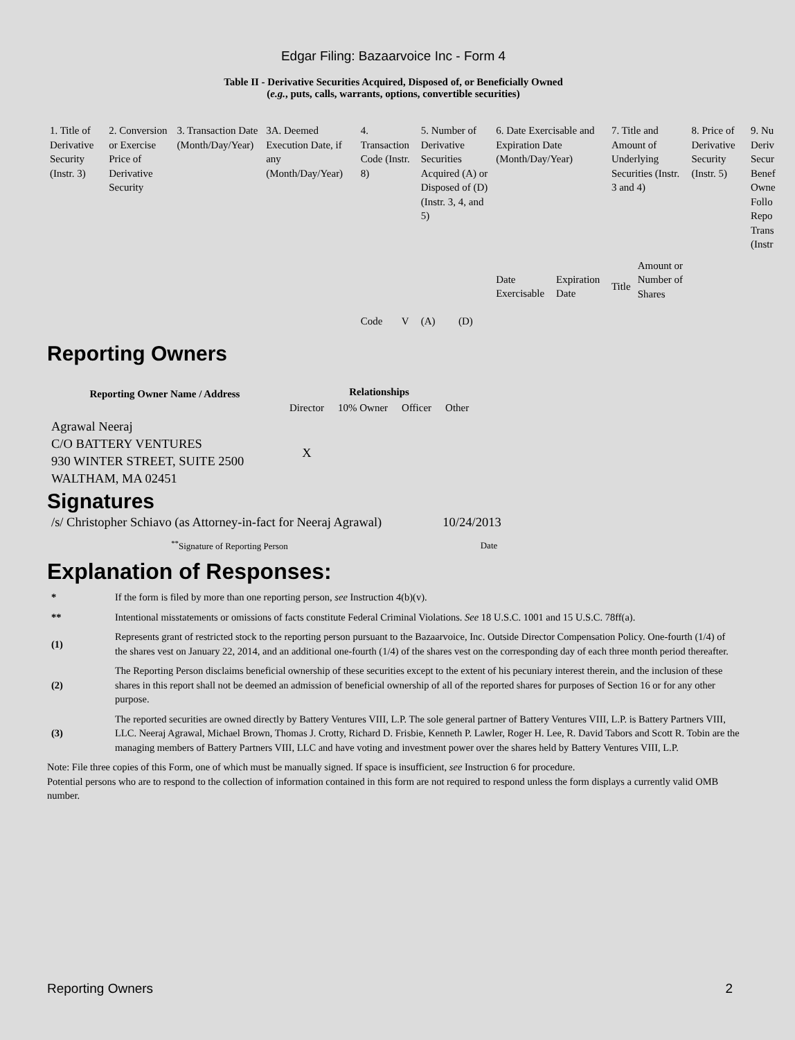Edgar Filing: Bazaarvoice Inc - Form 4
Table II - Derivative Securities Acquired, Disposed of, or Beneficially Owned
(e.g., puts, calls, warrants, options, convertible securities)
| 1. Title of Derivative Security (Instr. 3) | 2. Conversion or Exercise Price of Derivative Security | 3. Transaction Date (Month/Day/Year) | 3A. Deemed Execution Date, if any (Month/Day/Year) | 4. Transaction Code (Instr. 8) | | 5. Number of Derivative Securities Acquired (A) or Disposed of (D) (Instr. 3, 4, and 5) | | 6. Date Exercisable and Expiration Date (Month/Day/Year) | | 7. Title and Amount of Underlying Securities (Instr. 3 and 4) | | 8. Price of Derivative Security (Instr. 5) | 9. Nu Deriv Secur Benef Owne Follo Repo Trans (Instr |
| | | | | Code | V | (A) | (D) | Date Exercisable | Expiration Date | Title | Amount or Number of Shares | | |
Reporting Owners
| Reporting Owner Name / Address | Relationships | | | |
| --- | --- | --- | --- | --- |
| | Director | 10% Owner | Officer | Other |
| Agrawal Neeraj C/O BATTERY VENTURES 930 WINTER STREET, SUITE 2500 WALTHAM, MA 02451 | X | | | |
Signatures
| /s/ Christopher Schiavo (as Attorney-in-fact for Neeraj Agrawal) | 10/24/2013 |
| <sup>**</sup> Signature of Reporting Person | Date |
Explanation of Responses:
| * | If the form is filed by more than one reporting person, see Instruction 4(b)(v). |
| ** | Intentional misstatements or omissions of facts constitute Federal Criminal Violations. See 18 U.S.C. 1001 and 15 U.S.C. 78ff(a). |
| (1) | Represents grant of restricted stock to the reporting person pursuant to the Bazaarvoice, Inc. Outside Director Compensation Policy. One-fourth (1/4) of the shares vest on January 22, 2014, and an additional one-fourth (1/4) of the shares vest on the corresponding day of each three month period thereafter. |
| (2) | The Reporting Person disclaims beneficial ownership of these securities except to the extent of his pecuniary interest therein, and the inclusion of these shares in this report shall not be deemed an admission of beneficial ownership of all of the reported shares for purposes of Section 16 or for any other purpose. |
| (3) | The reported securities are owned directly by Battery Ventures VIII, L.P. The sole general partner of Battery Ventures VIII, L.P. is Battery Partners VIII, LLC. Neeraj Agrawal, Michael Brown, Thomas J. Crotty, Richard D. Frisbie, Kenneth P. Lawler, Roger H. Lee, R. David Tabors and Scott R. Tobin are the managing members of Battery Partners VIII, LLC and have voting and investment power over the shares held by Battery Ventures VIII, L.P. |
Note: File three copies of this Form, one of which must be manually signed. If space is insufficient, see Instruction 6 for procedure.
Potential persons who are to respond to the collection of information contained in this form are not required to respond unless the form displays a currently valid OMB number.
Reporting Owners 2